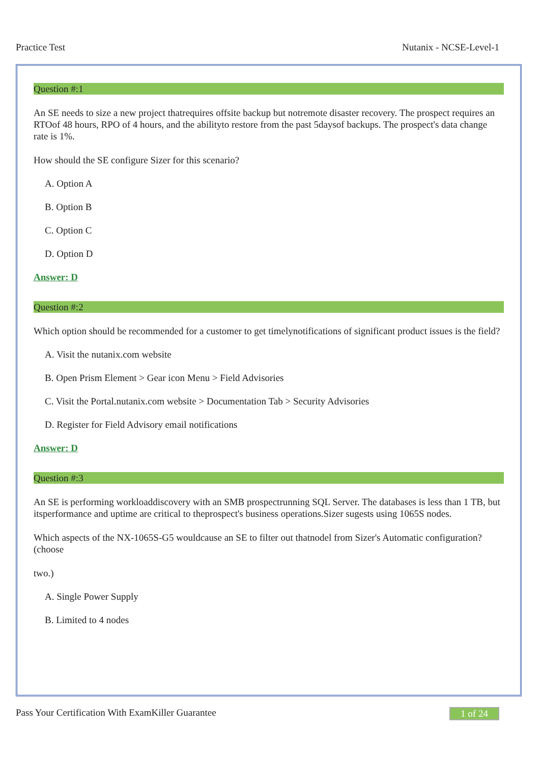Practice Test Nutanix - NCSE-Level-1
Question #:1
An SE needs to size a new project thatrequires offsite backup but notremote disaster recovery. The prospect requires an RTOof 48 hours, RPO of 4 hours, and the abilityto restore from the past 5daysof backups. The prospect's data change rate is 1%.
How should the SE configure Sizer for this scenario?
A. Option A
B. Option B
C. Option C
D. Option D
Answer: D
Question #:2
Which option should be recommended for a customer to get timelynotifications of significant product issues is the field?
A. Visit the nutanix.com website
B. Open Prism Element > Gear icon Menu > Field Advisories
C. Visit the Portal.nutanix.com website > Documentation Tab > Security Advisories
D. Register for Field Advisory email notifications
Answer: D
Question #:3
An SE is performing workloaddiscovery with an SMB prospectrunning SQL Server. The databases is less than 1 TB, but itsperformance and uptime are critical to theprospect's business operations.Sizer sugests using 1065S nodes.
Which aspects of the NX-1065S-G5 wouldcause an SE to filter out thatnodel from Sizer's Automatic configuration? (choose
two.)
A. Single Power Supply
B. Limited to 4 nodes
Pass Your Certification With ExamKiller Guarantee 1 of 24